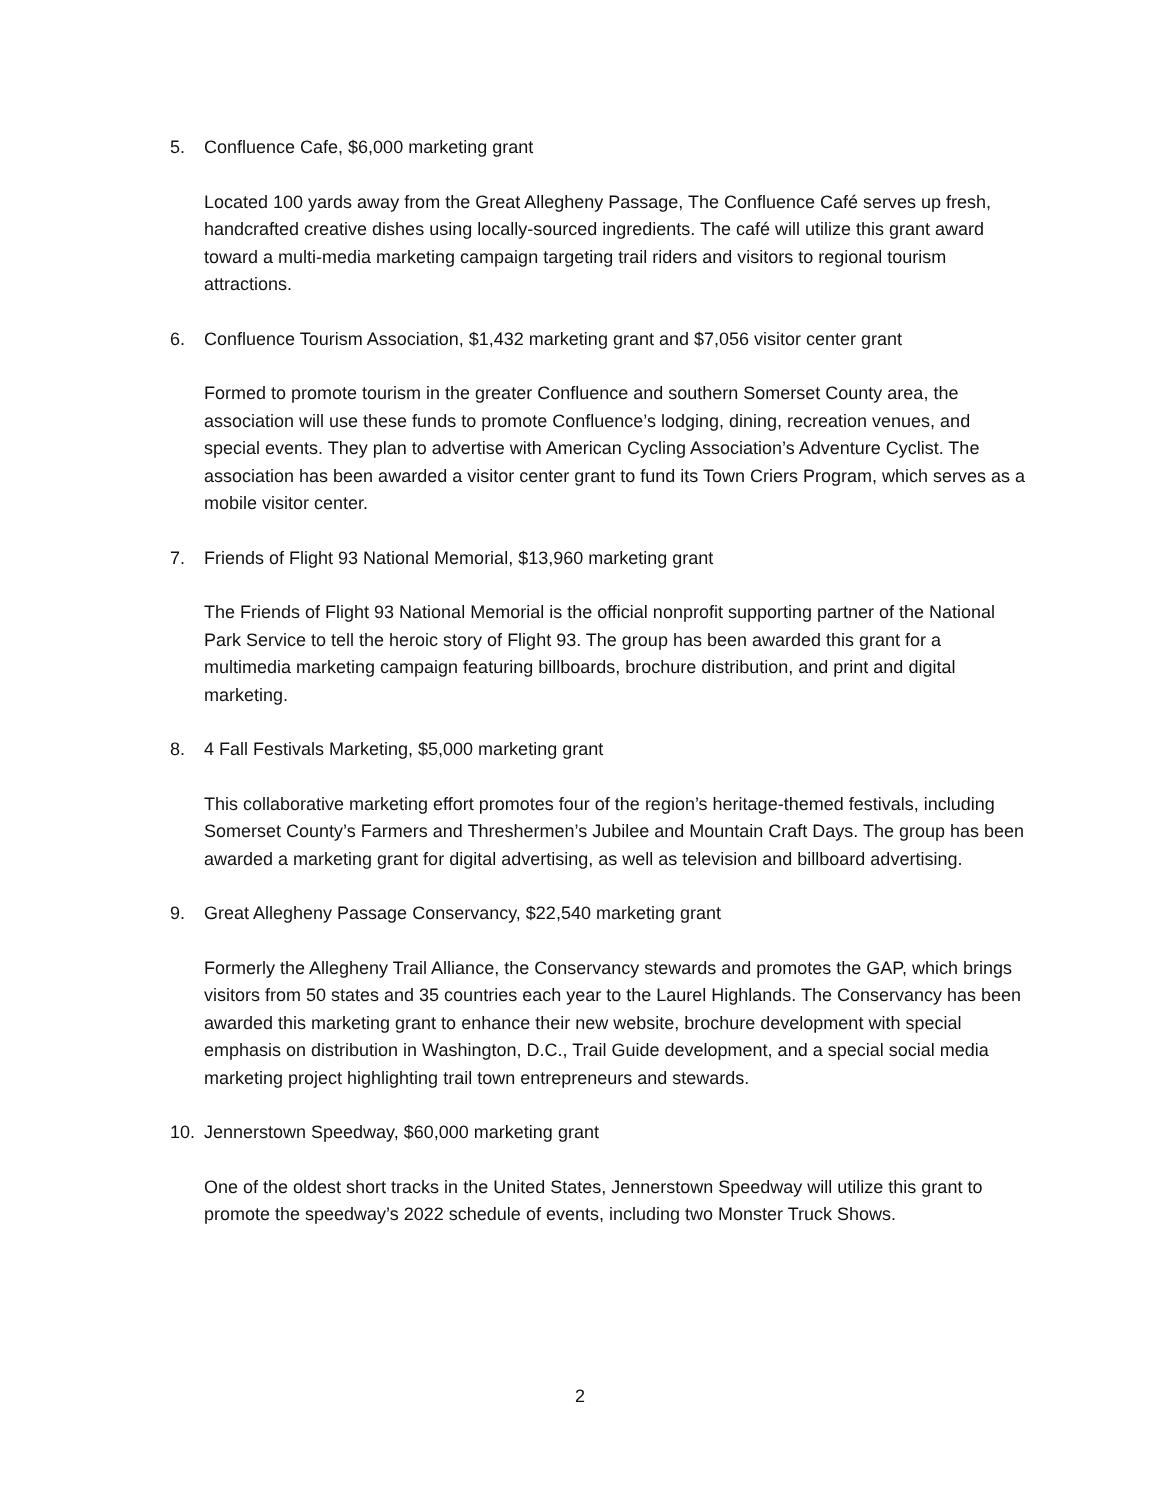5. Confluence Cafe, $6,000 marketing grant
Located 100 yards away from the Great Allegheny Passage, The Confluence Café serves up fresh, handcrafted creative dishes using locally-sourced ingredients. The café will utilize this grant award toward a multi-media marketing campaign targeting trail riders and visitors to regional tourism attractions.
6. Confluence Tourism Association, $1,432 marketing grant and $7,056 visitor center grant
Formed to promote tourism in the greater Confluence and southern Somerset County area, the association will use these funds to promote Confluence’s lodging, dining, recreation venues, and special events. They plan to advertise with American Cycling Association’s Adventure Cyclist. The association has been awarded a visitor center grant to fund its Town Criers Program, which serves as a mobile visitor center.
7. Friends of Flight 93 National Memorial, $13,960 marketing grant
The Friends of Flight 93 National Memorial is the official nonprofit supporting partner of the National Park Service to tell the heroic story of Flight 93. The group has been awarded this grant for a multimedia marketing campaign featuring billboards, brochure distribution, and print and digital marketing.
8. 4 Fall Festivals Marketing, $5,000 marketing grant
This collaborative marketing effort promotes four of the region’s heritage-themed festivals, including Somerset County’s Farmers and Threshermen’s Jubilee and Mountain Craft Days. The group has been awarded a marketing grant for digital advertising, as well as television and billboard advertising.
9. Great Allegheny Passage Conservancy, $22,540 marketing grant
Formerly the Allegheny Trail Alliance, the Conservancy stewards and promotes the GAP, which brings visitors from 50 states and 35 countries each year to the Laurel Highlands. The Conservancy has been awarded this marketing grant to enhance their new website, brochure development with special emphasis on distribution in Washington, D.C., Trail Guide development, and a special social media marketing project highlighting trail town entrepreneurs and stewards.
10. Jennerstown Speedway, $60,000 marketing grant
One of the oldest short tracks in the United States, Jennerstown Speedway will utilize this grant to promote the speedway’s 2022 schedule of events, including two Monster Truck Shows.
2